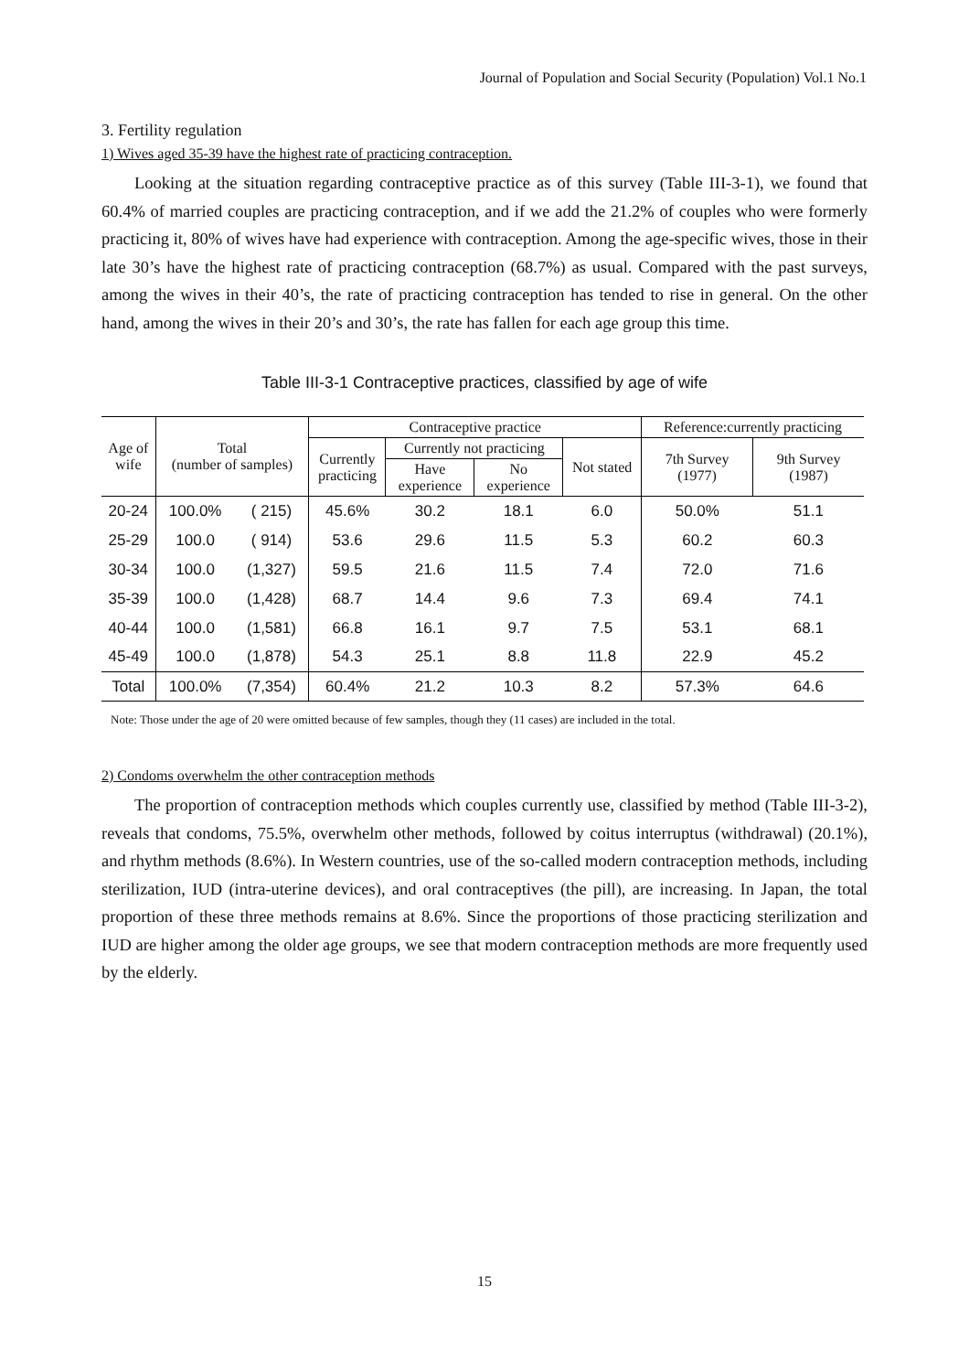Journal of Population and Social Security (Population) Vol.1 No.1
3. Fertility regulation
1) Wives aged 35-39 have the highest rate of practicing contraception.
Looking at the situation regarding contraceptive practice as of this survey (Table III-3-1), we found that 60.4% of married couples are practicing contraception, and if we add the 21.2% of couples who were formerly practicing it, 80% of wives have had experience with contraception. Among the age-specific wives, those in their late 30’s have the highest rate of practicing contraception (68.7%) as usual. Compared with the past surveys, among the wives in their 40’s, the rate of practicing contraception has tended to rise in general. On the other hand, among the wives in their 20’s and 30’s, the rate has fallen for each age group this time.
Table III-3-1 Contraceptive practices, classified by age of wife
| Age of wife | Total (number of samples) | | Contraceptive practice | | | | Reference:currently practicing | |
| --- | --- | --- | --- | --- | --- | --- | --- | --- |
| | | | Currently practicing | Currently not practicing | | Not stated | 7th Survey (1977) | 9th Survey (1987) |
| | | | | Have experience | No experience | | | |
| 20-24 | 100.0% | ( 215) | 45.6% | 30.2 | 18.1 | 6.0 | 50.0% | 51.1 |
| 25-29 | 100.0 | ( 914) | 53.6 | 29.6 | 11.5 | 5.3 | 60.2 | 60.3 |
| 30-34 | 100.0 | (1,327) | 59.5 | 21.6 | 11.5 | 7.4 | 72.0 | 71.6 |
| 35-39 | 100.0 | (1,428) | 68.7 | 14.4 | 9.6 | 7.3 | 69.4 | 74.1 |
| 40-44 | 100.0 | (1,581) | 66.8 | 16.1 | 9.7 | 7.5 | 53.1 | 68.1 |
| 45-49 | 100.0 | (1,878) | 54.3 | 25.1 | 8.8 | 11.8 | 22.9 | 45.2 |
| Total | 100.0% | (7,354) | 60.4% | 21.2 | 10.3 | 8.2 | 57.3% | 64.6 |
Note: Those under the age of 20 were omitted because of few samples, though they (11 cases) are included in the total.
2) Condoms overwhelm the other contraception methods
The proportion of contraception methods which couples currently use, classified by method (Table III-3-2), reveals that condoms, 75.5%, overwhelm other methods, followed by coitus interruptus (withdrawal) (20.1%), and rhythm methods (8.6%). In Western countries, use of the so-called modern contraception methods, including sterilization, IUD (intra-uterine devices), and oral contraceptives (the pill), are increasing. In Japan, the total proportion of these three methods remains at 8.6%. Since the proportions of those practicing sterilization and IUD are higher among the older age groups, we see that modern contraception methods are more frequently used by the elderly.
15